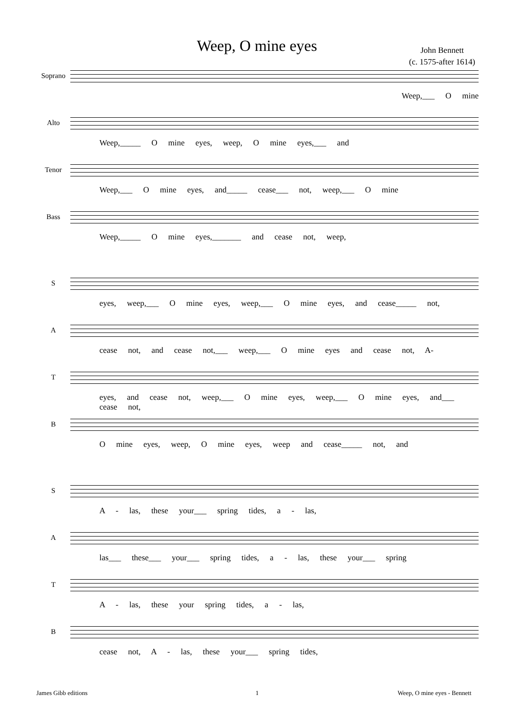Weep, O mine eyes
John Bennett
(c. 1575-after 1614)
Soprano
Weep,___ O mine
Alto
Weep,_____ O mine eyes, weep, O mine eyes,___ and
Tenor
Weep,___ O mine eyes, and_____ cease___ not, weep,___ O mine
Bass
Weep,_____ O mine eyes,_______ and cease not, weep,
S
eyes, weep,___ O mine eyes, weep,___ O mine eyes, and cease_____ not,
A
cease not, and cease not,___ weep,___ O mine eyes and cease not, A-
T
eyes, and cease not, weep,___ O mine eyes, weep,___ O mine eyes, and___ cease not,
B
O mine eyes, weep, O mine eyes, weep and cease_____ not, and
S
A - las, these your___ spring tides, a - las,
A
las___ these___ your___ spring tides, a - las, these your___ spring
T
A - las, these your spring tides, a - las,
B
cease not, A - las, these your___ spring tides,
James Gibb editions 1 Weep, O mine eyes - Bennett